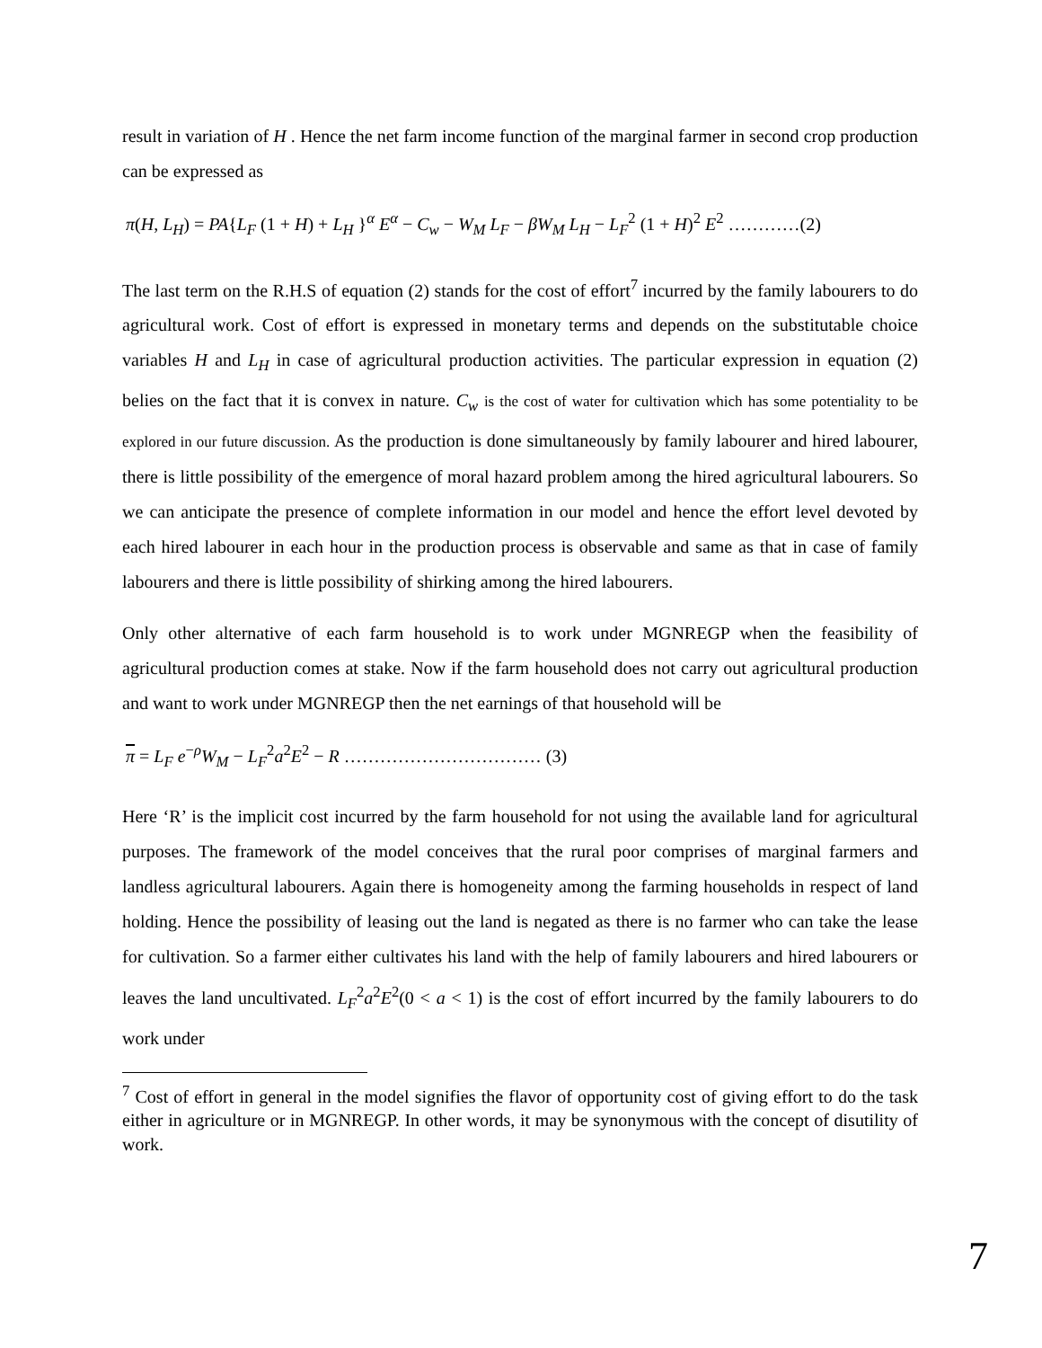result in variation of H . Hence the net farm income function of the marginal farmer in second crop production can be expressed as
π(H, L<sub>H</sub>) = PA{L<sub>F</sub> (1 + H) + L<sub>H</sub> }<sup>α</sup> E<sup>α</sup> − C<sub>w</sub> − W<sub>M</sub> L<sub>F</sub> − βW<sub>M</sub> L<sub>H</sub> − L<sub>F</sub><sup>2</sup> (1 + H)<sup>2</sup> E<sup>2</sup> …………(2)
The last term on the R.H.S of equation (2) stands for the cost of effort<sup>7</sup> incurred by the family labourers to do agricultural work. Cost of effort is expressed in monetary terms and depends on the substitutable choice variables H and L<sub>H</sub> in case of agricultural production activities. The particular expression in equation (2) belies on the fact that it is convex in nature. C<sub>w</sub> is the cost of water for cultivation which has some potentiality to be explored in our future discussion. As the production is done simultaneously by family labourer and hired labourer, there is little possibility of the emergence of moral hazard problem among the hired agricultural labourers. So we can anticipate the presence of complete information in our model and hence the effort level devoted by each hired labourer in each hour in the production process is observable and same as that in case of family labourers and there is little possibility of shirking among the hired labourers.
Only other alternative of each farm household is to work under MGNREGP when the feasibility of agricultural production comes at stake. Now if the farm household does not carry out agricultural production and want to work under MGNREGP then the net earnings of that household will be
π = L<sub>F</sub> e<sup>−ρ</sup>W<sub>M</sub> − L<sub>F</sub><sup>2</sup>a<sup>2</sup>E<sup>2</sup> − R …………………………… (3)
Here ‘R’ is the implicit cost incurred by the farm household for not using the available land for agricultural purposes. The framework of the model conceives that the rural poor comprises of marginal farmers and landless agricultural labourers. Again there is homogeneity among the farming households in respect of land holding. Hence the possibility of leasing out the land is negated as there is no farmer who can take the lease for cultivation. So a farmer either cultivates his land with the help of family labourers and hired labourers or leaves the land uncultivated. L<sub>F</sub><sup>2</sup>a<sup>2</sup>E<sup>2</sup>(0 < a < 1) is the cost of effort incurred by the family labourers to do work under
<sup>7</sup> Cost of effort in general in the model signifies the flavor of opportunity cost of giving effort to do the task either in agriculture or in MGNREGP. In other words, it may be synonymous with the concept of disutility of work.
7